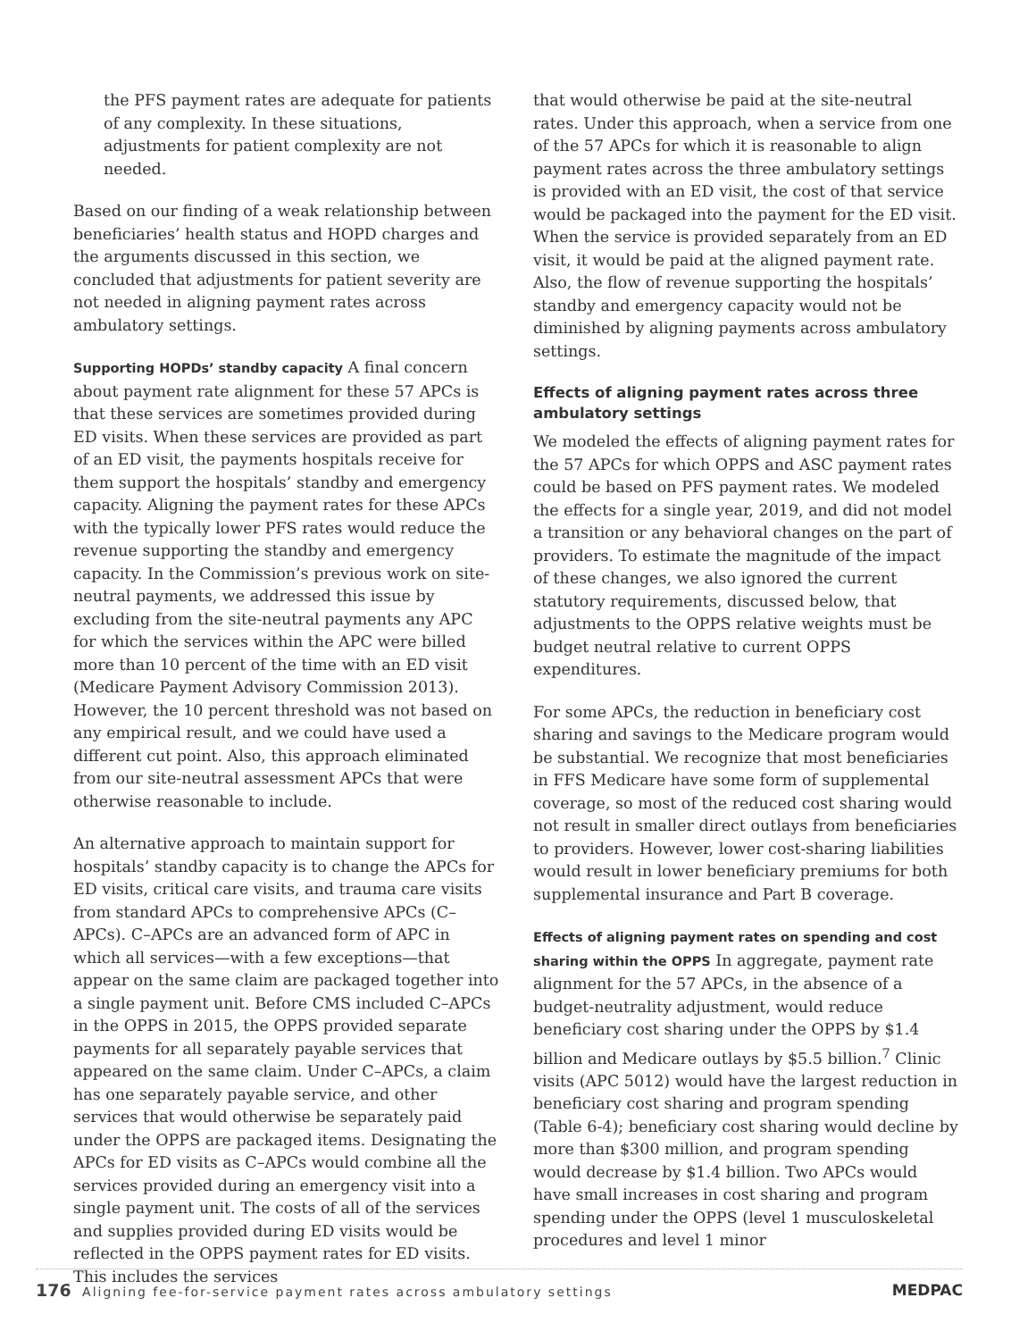the PFS payment rates are adequate for patients of any complexity. In these situations, adjustments for patient complexity are not needed.
Based on our finding of a weak relationship between beneficiaries’ health status and HOPD charges and the arguments discussed in this section, we concluded that adjustments for patient severity are not needed in aligning payment rates across ambulatory settings.
Supporting HOPDs’ standby capacity A final concern about payment rate alignment for these 57 APCs is that these services are sometimes provided during ED visits. When these services are provided as part of an ED visit, the payments hospitals receive for them support the hospitals’ standby and emergency capacity. Aligning the payment rates for these APCs with the typically lower PFS rates would reduce the revenue supporting the standby and emergency capacity. In the Commission’s previous work on site-neutral payments, we addressed this issue by excluding from the site-neutral payments any APC for which the services within the APC were billed more than 10 percent of the time with an ED visit (Medicare Payment Advisory Commission 2013). However, the 10 percent threshold was not based on any empirical result, and we could have used a different cut point. Also, this approach eliminated from our site-neutral assessment APCs that were otherwise reasonable to include.
An alternative approach to maintain support for hospitals’ standby capacity is to change the APCs for ED visits, critical care visits, and trauma care visits from standard APCs to comprehensive APCs (C–APCs). C–APCs are an advanced form of APC in which all services—with a few exceptions—that appear on the same claim are packaged together into a single payment unit. Before CMS included C–APCs in the OPPS in 2015, the OPPS provided separate payments for all separately payable services that appeared on the same claim. Under C–APCs, a claim has one separately payable service, and other services that would otherwise be separately paid under the OPPS are packaged items. Designating the APCs for ED visits as C–APCs would combine all the services provided during an emergency visit into a single payment unit. The costs of all of the services and supplies provided during ED visits would be reflected in the OPPS payment rates for ED visits. This includes the services
that would otherwise be paid at the site-neutral rates. Under this approach, when a service from one of the 57 APCs for which it is reasonable to align payment rates across the three ambulatory settings is provided with an ED visit, the cost of that service would be packaged into the payment for the ED visit. When the service is provided separately from an ED visit, it would be paid at the aligned payment rate. Also, the flow of revenue supporting the hospitals’ standby and emergency capacity would not be diminished by aligning payments across ambulatory settings.
Effects of aligning payment rates across three ambulatory settings
We modeled the effects of aligning payment rates for the 57 APCs for which OPPS and ASC payment rates could be based on PFS payment rates. We modeled the effects for a single year, 2019, and did not model a transition or any behavioral changes on the part of providers. To estimate the magnitude of the impact of these changes, we also ignored the current statutory requirements, discussed below, that adjustments to the OPPS relative weights must be budget neutral relative to current OPPS expenditures.
For some APCs, the reduction in beneficiary cost sharing and savings to the Medicare program would be substantial. We recognize that most beneficiaries in FFS Medicare have some form of supplemental coverage, so most of the reduced cost sharing would not result in smaller direct outlays from beneficiaries to providers. However, lower cost-sharing liabilities would result in lower beneficiary premiums for both supplemental insurance and Part B coverage.
Effects of aligning payment rates on spending and cost sharing within the OPPS In aggregate, payment rate alignment for the 57 APCs, in the absence of a budget-neutrality adjustment, would reduce beneficiary cost sharing under the OPPS by $1.4 billion and Medicare outlays by $5.5 billion.<sup>7</sup> Clinic visits (APC 5012) would have the largest reduction in beneficiary cost sharing and program spending (Table 6-4); beneficiary cost sharing would decline by more than $300 million, and program spending would decrease by $1.4 billion. Two APCs would have small increases in cost sharing and program spending under the OPPS (level 1 musculoskeletal procedures and level 1 minor
176 Aligning fee-for-service payment rates across ambulatory settings
MEDPAC